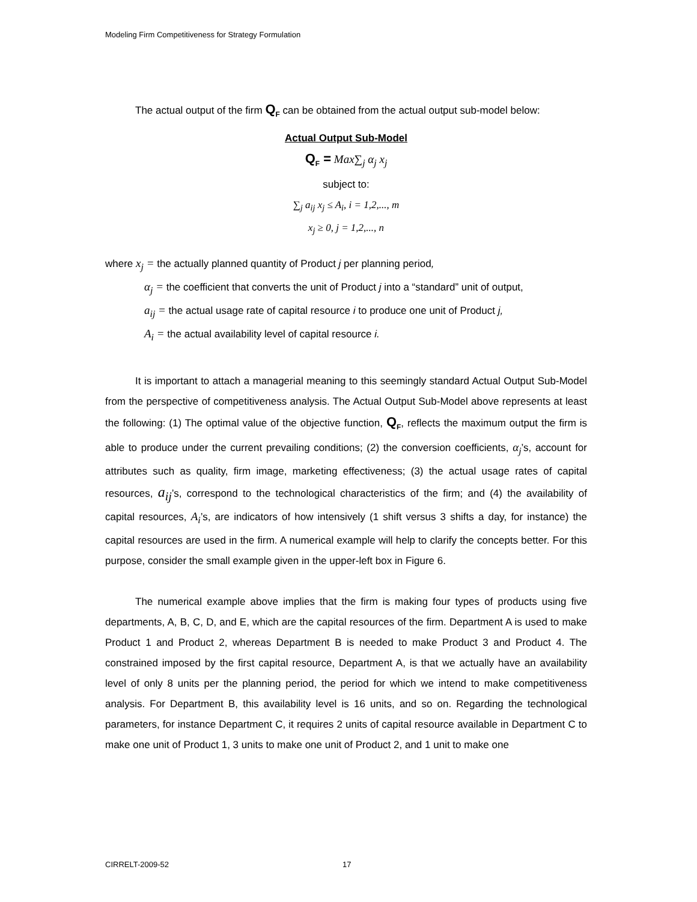Modeling Firm Competitiveness for Strategy Formulation
The actual output of the firm Q<sub>F</sub> can be obtained from the actual output sub-model below:
Actual Output Sub-Model
Q<sub>F</sub> = Max∑<sub>j</sub> α<sub>j</sub> x<sub>j</sub>
subject to:
∑<sub>j</sub> a<sub>ij</sub> x<sub>j</sub> ≤ A<sub>i</sub>, i = 1,2,..., m
x<sub>j</sub> ≥ 0, j = 1,2,..., n
where x<sub>j</sub> = the actually planned quantity of Product j per planning period,
α<sub>j</sub> = the coefficient that converts the unit of Product j into a “standard” unit of output,
a<sub>ij</sub> = the actual usage rate of capital resource i to produce one unit of Product j,
A<sub>i</sub> = the actual availability level of capital resource i.
It is important to attach a managerial meaning to this seemingly standard Actual Output Sub-Model from the perspective of competitiveness analysis. The Actual Output Sub-Model above represents at least the following: (1) The optimal value of the objective function, Q<sub>F</sub>, reflects the maximum output the firm is able to produce under the current prevailing conditions; (2) the conversion coefficients, α<sub>j</sub>’s, account for attributes such as quality, firm image, marketing effectiveness; (3) the actual usage rates of capital resources, a<sub>ij</sub>’s, correspond to the technological characteristics of the firm; and (4) the availability of capital resources, A<sub>i</sub>’s, are indicators of how intensively (1 shift versus 3 shifts a day, for instance) the capital resources are used in the firm. A numerical example will help to clarify the concepts better. For this purpose, consider the small example given in the upper-left box in Figure 6.
The numerical example above implies that the firm is making four types of products using five departments, A, B, C, D, and E, which are the capital resources of the firm. Department A is used to make Product 1 and Product 2, whereas Department B is needed to make Product 3 and Product 4. The constrained imposed by the first capital resource, Department A, is that we actually have an availability level of only 8 units per the planning period, the period for which we intend to make competitiveness analysis. For Department B, this availability level is 16 units, and so on. Regarding the technological parameters, for instance Department C, it requires 2 units of capital resource available in Department C to make one unit of Product 1, 3 units to make one unit of Product 2, and 1 unit to make one
CIRRELT-2009-52 17